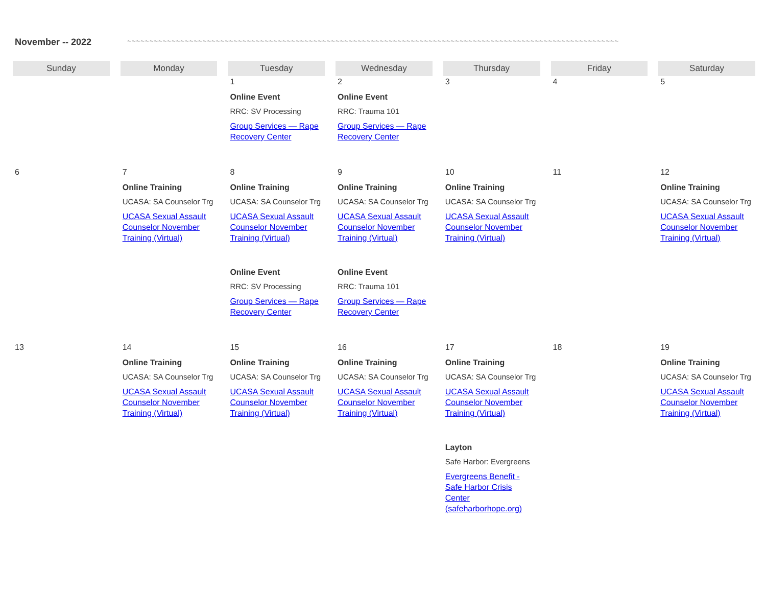November -- 2022 ~~~~~~~~~~~~~~~~~~~~~~~~~~~~~~~~~~~~~~~~~~~~~~~~~~~~~~~~~~~~~~~~~~~~~~~~~~~~~~~~~~~~~~~~~~~~~~~~~~~~~~~~~~~~~~~
| Sunday | Monday | Tuesday | Wednesday | Thursday | Friday | Saturday |
| --- | --- | --- | --- | --- | --- | --- |
| | | 1 Online Event RRC: SV Processing Group Services — Rape Recovery Center | 2 Online Event RRC: Trauma 101 Group Services — Rape Recovery Center | 3 | 4 | 5 |
| 6 | 7 Online Training UCASA: SA Counselor Trg UCASA Sexual Assault Counselor November Training (Virtual) | 8 Online Training UCASA: SA Counselor Trg UCASA Sexual Assault Counselor November Training (Virtual) Online Event RRC: SV Processing Group Services — Rape Recovery Center | 9 Online Training UCASA: SA Counselor Trg UCASA Sexual Assault Counselor November Training (Virtual) Online Event RRC: Trauma 101 Group Services — Rape Recovery Center | 10 Online Training UCASA: SA Counselor Trg UCASA Sexual Assault Counselor November Training (Virtual) | 11 | 12 Online Training UCASA: SA Counselor Trg UCASA Sexual Assault Counselor November Training (Virtual) |
| 13 | 14 Online Training UCASA: SA Counselor Trg UCASA Sexual Assault Counselor November Training (Virtual) | 15 Online Training UCASA: SA Counselor Trg UCASA Sexual Assault Counselor November Training (Virtual) | 16 Online Training UCASA: SA Counselor Trg UCASA Sexual Assault Counselor November Training (Virtual) | 17 Online Training UCASA: SA Counselor Trg UCASA Sexual Assault Counselor November Training (Virtual) Layton Safe Harbor: Evergreens Evergreens Benefit - Safe Harbor Crisis Center (safeharborhope.org) | 18 | 19 Online Training UCASA: SA Counselor Trg UCASA Sexual Assault Counselor November Training (Virtual) |